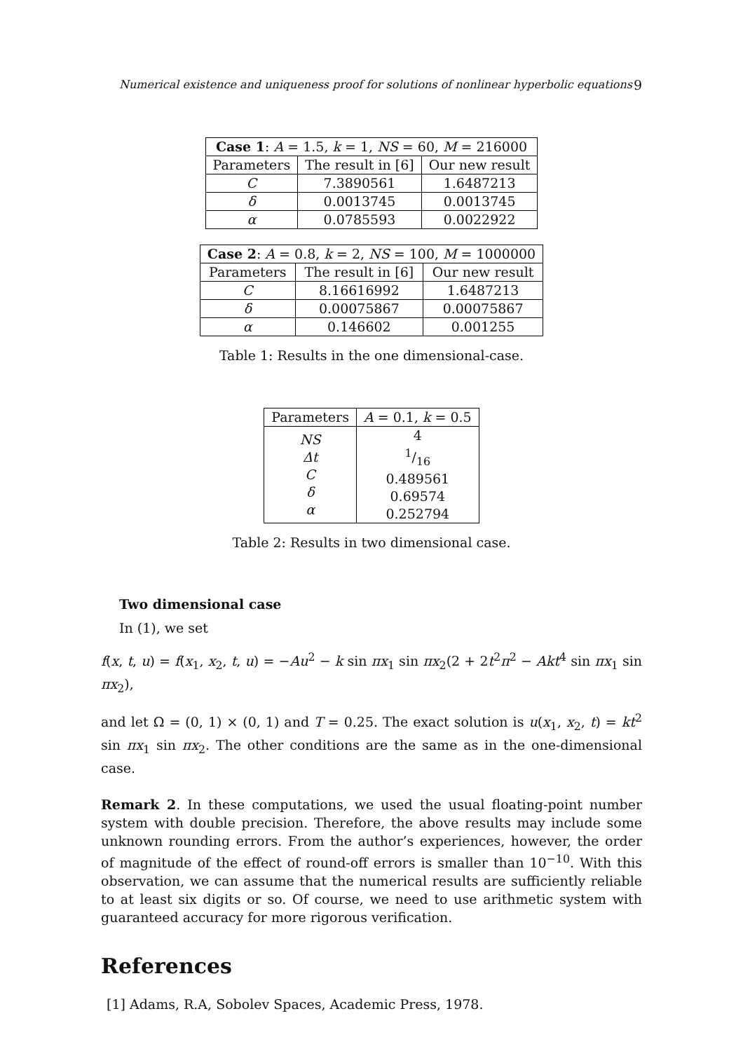Numerical existence and uniqueness proof for solutions of nonlinear hyperbolic equations 9
| Case 1 : A = 1.5, k = 1, NS = 60, M = 216000 | | |
| --- | --- | --- |
| Parameters | The result in [6] | Our new result |
| C | 7.3890561 | 1.6487213 |
| δ | 0.0013745 | 0.0013745 |
| α | 0.0785593 | 0.0022922 |
| Case 2 : A = 0.8, k = 2, NS = 100, M = 1000000 | | |
| --- | --- | --- |
| Parameters | The result in [6] | Our new result |
| C | 8.16616992 | 1.6487213 |
| δ | 0.00075867 | 0.00075867 |
| α | 0.146602 | 0.001255 |
Table 1: Results in the one dimensional-case.
| Parameters | A = 0.1, k = 0.5 |
| NS Δt C δ α | 4 1/16 0.489561 0.69574 0.252794 |
Table 2: Results in two dimensional case.
Two dimensional case
In (1), we set
f(x, t, u) = f(x<sub>1</sub>, x<sub>2</sub>, t, u) = −Au<sup>2</sup> − k sin πx<sub>1</sub> sin πx<sub>2</sub>(2 + 2t<sup>2</sup>π<sup>2</sup> − Akt<sup>4</sup> sin πx<sub>1</sub> sin πx<sub>2</sub>),
and let Ω = (0, 1) × (0, 1) and T = 0.25. The exact solution is u(x<sub>1</sub>, x<sub>2</sub>, t) = kt<sup>2</sup> sin πx<sub>1</sub> sin πx<sub>2</sub>. The other conditions are the same as in the one-dimensional case.
Remark 2. In these computations, we used the usual floating-point number system with double precision. Therefore, the above results may include some unknown rounding errors. From the author’s experiences, however, the order of magnitude of the effect of round-off errors is smaller than 10<sup>−10</sup>. With this observation, we can assume that the numerical results are sufficiently reliable to at least six digits or so. Of course, we need to use arithmetic system with guaranteed accuracy for more rigorous verification.
References
[1] Adams, R.A, Sobolev Spaces, Academic Press, 1978.